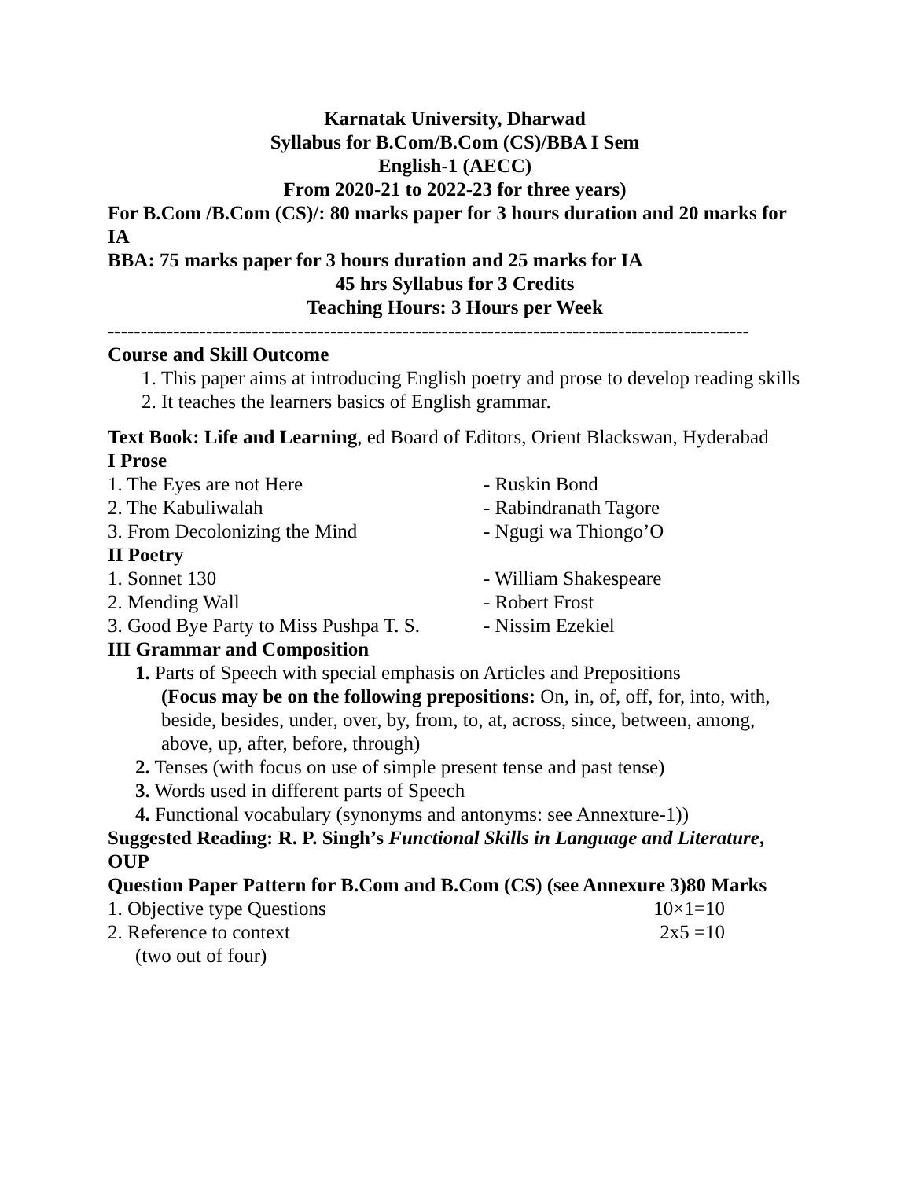Karnatak University, Dharwad
Syllabus for B.Com/B.Com (CS)/BBA I Sem
English-1 (AECC)
From 2020-21 to 2022-23 for three years)
For B.Com /B.Com (CS)/: 80 marks paper for 3 hours duration and 20 marks for IA
BBA: 75 marks paper for 3 hours duration and 25 marks for IA
45 hrs Syllabus for 3 Credits
Teaching Hours: 3 Hours per Week
--------------------------------------------------------------------------------------------------
Course and Skill Outcome
1. This paper aims at introducing English poetry and prose to develop reading skills
2. It teaches the learners basics of English grammar.
Text Book: Life and Learning, ed Board of Editors, Orient Blackswan, Hyderabad
I Prose
1. The Eyes are not Here - Ruskin Bond
2. The Kabuliwalah - Rabindranath Tagore
3. From Decolonizing the Mind - Ngugi wa Thiongo’O
II Poetry
1. Sonnet 130 - William Shakespeare
2. Mending Wall - Robert Frost
3. Good Bye Party to Miss Pushpa T. S. - Nissim Ezekiel
III Grammar and Composition
1. Parts of Speech with special emphasis on Articles and Prepositions
(Focus may be on the following prepositions: On, in, of, off, for, into, with, beside, besides, under, over, by, from, to, at, across, since, between, among, above, up, after, before, through)
2. Tenses (with focus on use of simple present tense and past tense)
3. Words used in different parts of Speech
4. Functional vocabulary (synonyms and antonyms: see Annexture-1))
Suggested Reading: R. P. Singh’s Functional Skills in Language and Literature, OUP
Question Paper Pattern for B.Com and B.Com (CS) (see Annexure 3)80 Marks
1. Objective type Questions 10×1=10
2. Reference to context 2x5 =10
(two out of four)